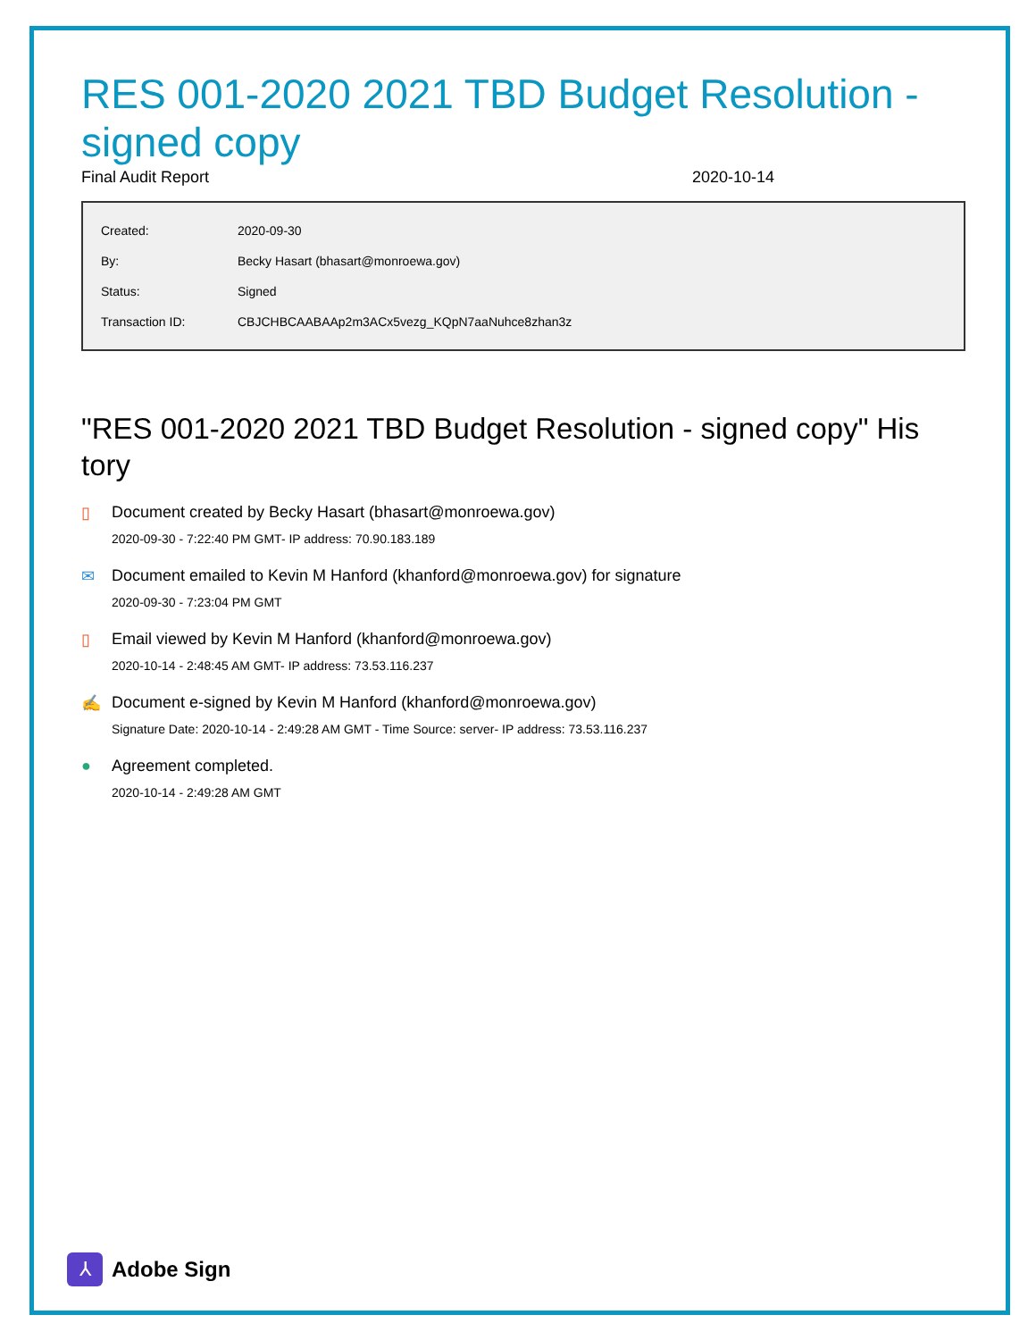RES 001-2020 2021 TBD Budget Resolution - signed copy
Final Audit Report 2020-10-14
| Created: | 2020-09-30 |
| By: | Becky Hasart (bhasart@monroewa.gov) |
| Status: | Signed |
| Transaction ID: | CBJCHBCAABAAp2m3ACx5vezg_KQpN7aaNuhce8zhan3z |
"RES 001-2020 2021 TBD Budget Resolution - signed copy" His tory
▯ Document created by Becky Hasart (bhasart@monroewa.gov)
2020-09-30 - 7:22:40 PM GMT- IP address: 70.90.183.189
✉ Document emailed to Kevin M Hanford (khanford@monroewa.gov) for signature
2020-09-30 - 7:23:04 PM GMT
▯ Email viewed by Kevin M Hanford (khanford@monroewa.gov)
2020-10-14 - 2:48:45 AM GMT- IP address: 73.53.116.237
✍ Document e-signed by Kevin M Hanford (khanford@monroewa.gov)
Signature Date: 2020-10-14 - 2:49:28 AM GMT - Time Source: server- IP address: 73.53.116.237
● Agreement completed.
2020-10-14 - 2:49:28 AM GMT
⅄
Adobe Sign